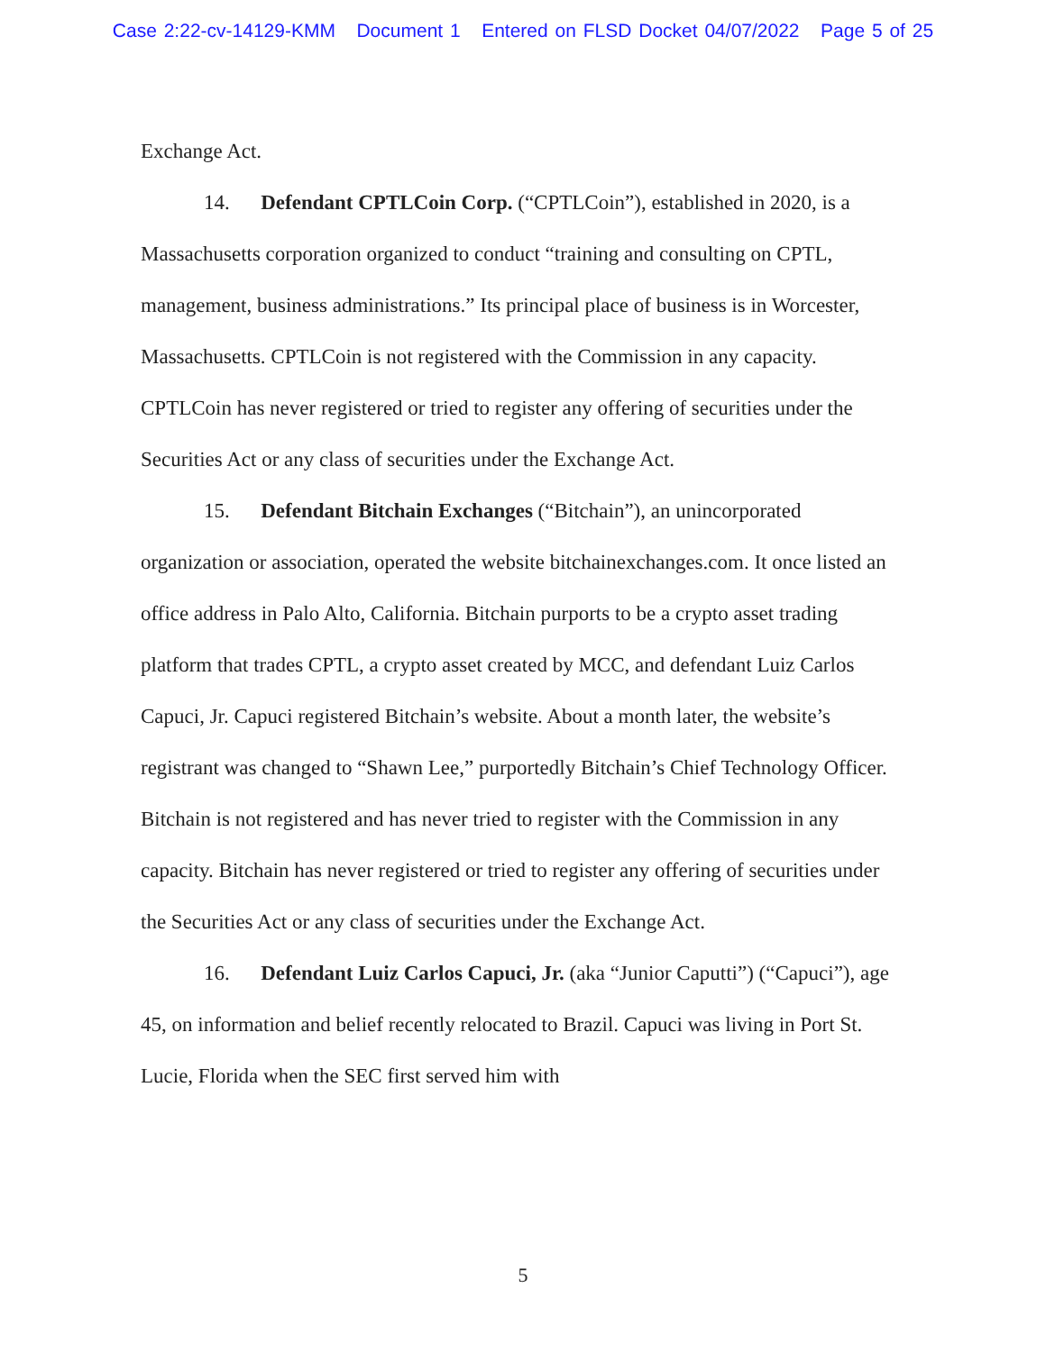Case 2:22-cv-14129-KMM Document 1 Entered on FLSD Docket 04/07/2022 Page 5 of 25
Exchange Act.
14. Defendant CPTLCoin Corp. (“CPTLCoin”), established in 2020, is a Massachusetts corporation organized to conduct “training and consulting on CPTL, management, business administrations.” Its principal place of business is in Worcester, Massachusetts. CPTLCoin is not registered with the Commission in any capacity. CPTLCoin has never registered or tried to register any offering of securities under the Securities Act or any class of securities under the Exchange Act.
15. Defendant Bitchain Exchanges (“Bitchain”), an unincorporated organization or association, operated the website bitchainexchanges.com. It once listed an office address in Palo Alto, California. Bitchain purports to be a crypto asset trading platform that trades CPTL, a crypto asset created by MCC, and defendant Luiz Carlos Capuci, Jr. Capuci registered Bitchain’s website. About a month later, the website’s registrant was changed to “Shawn Lee,” purportedly Bitchain’s Chief Technology Officer. Bitchain is not registered and has never tried to register with the Commission in any capacity. Bitchain has never registered or tried to register any offering of securities under the Securities Act or any class of securities under the Exchange Act.
16. Defendant Luiz Carlos Capuci, Jr. (aka “Junior Caputti”) (“Capuci”), age 45, on information and belief recently relocated to Brazil. Capuci was living in Port St. Lucie, Florida when the SEC first served him with
5